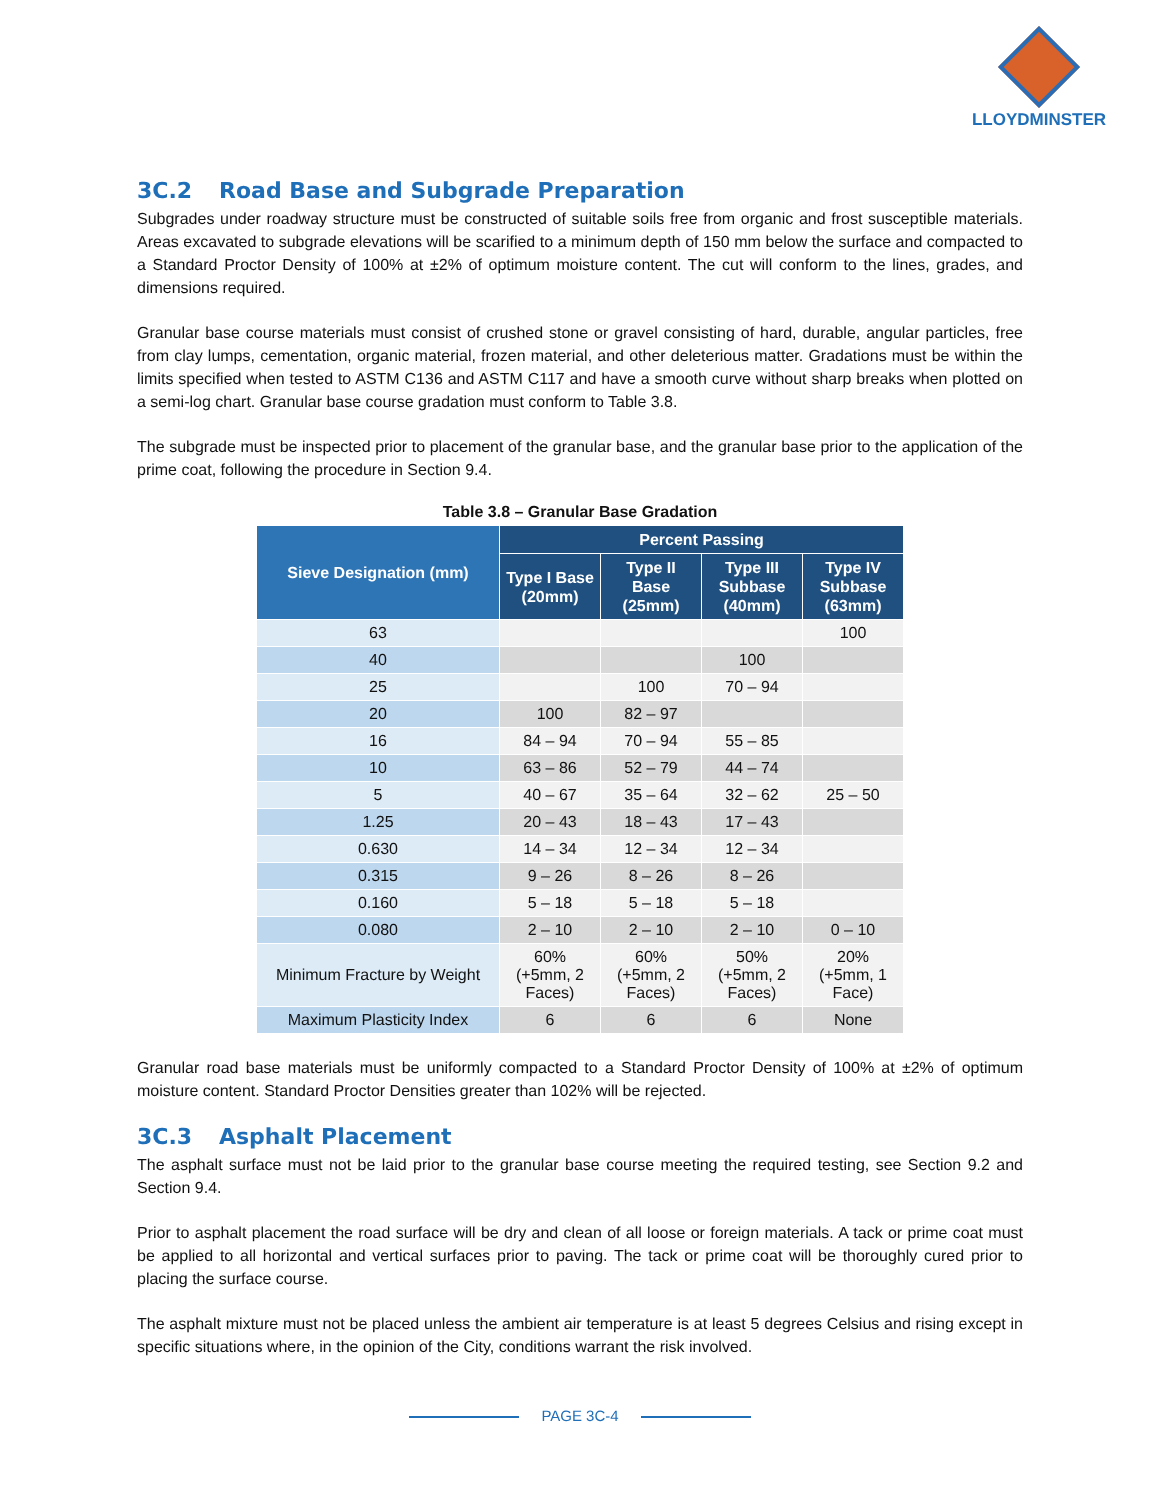LLOYDMINSTER
3C.2 Road Base and Subgrade Preparation
Subgrades under roadway structure must be constructed of suitable soils free from organic and frost susceptible materials. Areas excavated to subgrade elevations will be scarified to a minimum depth of 150 mm below the surface and compacted to a Standard Proctor Density of 100% at ±2% of optimum moisture content. The cut will conform to the lines, grades, and dimensions required.
Granular base course materials must consist of crushed stone or gravel consisting of hard, durable, angular particles, free from clay lumps, cementation, organic material, frozen material, and other deleterious matter. Gradations must be within the limits specified when tested to ASTM C136 and ASTM C117 and have a smooth curve without sharp breaks when plotted on a semi-log chart. Granular base course gradation must conform to Table 3.8.
The subgrade must be inspected prior to placement of the granular base, and the granular base prior to the application of the prime coat, following the procedure in Section 9.4.
Table 3.8 – Granular Base Gradation
| Sieve Designation (mm) | Percent Passing | | | |
| --- | --- | --- | --- | --- |
| | Type I Base (20mm) | Type II Base (25mm) | Type III Subbase (40mm) | Type IV Subbase (63mm) |
| 63 | | | | 100 |
| 40 | | | 100 | |
| 25 | | 100 | 70 – 94 | |
| 20 | 100 | 82 – 97 | | |
| 16 | 84 – 94 | 70 – 94 | 55 – 85 | |
| 10 | 63 – 86 | 52 – 79 | 44 – 74 | |
| 5 | 40 – 67 | 35 – 64 | 32 – 62 | 25 – 50 |
| 1.25 | 20 – 43 | 18 – 43 | 17 – 43 | |
| 0.630 | 14 – 34 | 12 – 34 | 12 – 34 | |
| 0.315 | 9 – 26 | 8 – 26 | 8 – 26 | |
| 0.160 | 5 – 18 | 5 – 18 | 5 – 18 | |
| 0.080 | 2 – 10 | 2 – 10 | 2 – 10 | 0 – 10 |
| Minimum Fracture by Weight | 60% (+5mm, 2 Faces) | 60% (+5mm, 2 Faces) | 50% (+5mm, 2 Faces) | 20% (+5mm, 1 Face) |
| Maximum Plasticity Index | 6 | 6 | 6 | None |
Granular road base materials must be uniformly compacted to a Standard Proctor Density of 100% at ±2% of optimum moisture content. Standard Proctor Densities greater than 102% will be rejected.
3C.3 Asphalt Placement
The asphalt surface must not be laid prior to the granular base course meeting the required testing, see Section 9.2 and Section 9.4.
Prior to asphalt placement the road surface will be dry and clean of all loose or foreign materials. A tack or prime coat must be applied to all horizontal and vertical surfaces prior to paving. The tack or prime coat will be thoroughly cured prior to placing the surface course.
The asphalt mixture must not be placed unless the ambient air temperature is at least 5 degrees Celsius and rising except in specific situations where, in the opinion of the City, conditions warrant the risk involved.
PAGE 3C-4